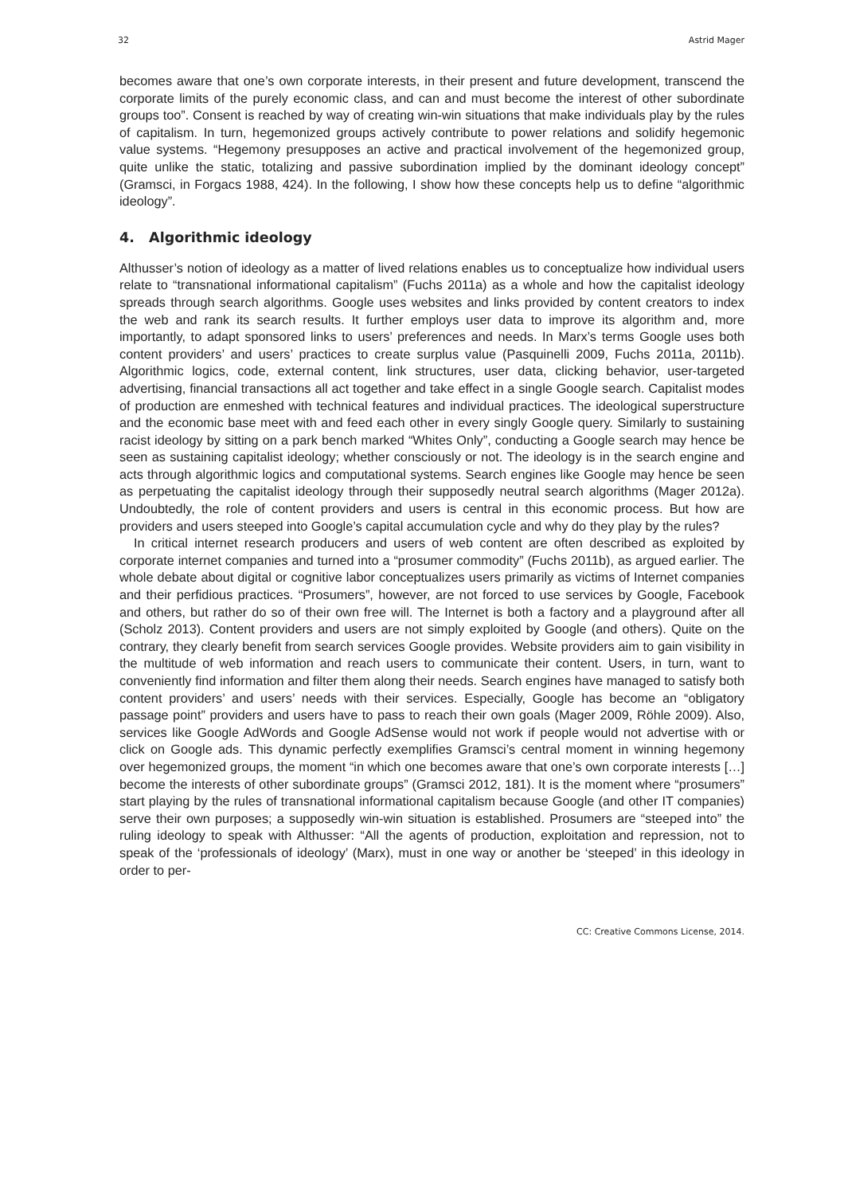32 Astrid Mager
becomes aware that one’s own corporate interests, in their present and future development, transcend the corporate limits of the purely economic class, and can and must become the interest of other subordinate groups too”. Consent is reached by way of creating win-win situations that make individuals play by the rules of capitalism. In turn, hegemonized groups actively contribute to power relations and solidify hegemonic value systems. “Hegemony presupposes an active and practical involvement of the hegemonized group, quite unlike the static, totalizing and passive subordination implied by the dominant ideology concept” (Gramsci, in Forgacs 1988, 424). In the following, I show how these concepts help us to define “algorithmic ideology”.
4. Algorithmic ideology
Althusser’s notion of ideology as a matter of lived relations enables us to conceptualize how individual users relate to “transnational informational capitalism” (Fuchs 2011a) as a whole and how the capitalist ideology spreads through search algorithms. Google uses websites and links provided by content creators to index the web and rank its search results. It further employs user data to improve its algorithm and, more importantly, to adapt sponsored links to users’ preferences and needs. In Marx’s terms Google uses both content providers’ and users’ practices to create surplus value (Pasquinelli 2009, Fuchs 2011a, 2011b). Algorithmic logics, code, external content, link structures, user data, clicking behavior, user-targeted advertising, financial transactions all act together and take effect in a single Google search. Capitalist modes of production are enmeshed with technical features and individual practices. The ideological superstructure and the economic base meet with and feed each other in every singly Google query. Similarly to sustaining racist ideology by sitting on a park bench marked “Whites Only”, conducting a Google search may hence be seen as sustaining capitalist ideology; whether consciously or not. The ideology is in the search engine and acts through algorithmic logics and computational systems. Search engines like Google may hence be seen as perpetuating the capitalist ideology through their supposedly neutral search algorithms (Mager 2012a). Undoubtedly, the role of content providers and users is central in this economic process. But how are providers and users steeped into Google’s capital accumulation cycle and why do they play by the rules?
In critical internet research producers and users of web content are often described as exploited by corporate internet companies and turned into a “prosumer commodity” (Fuchs 2011b), as argued earlier. The whole debate about digital or cognitive labor conceptualizes users primarily as victims of Internet companies and their perfidious practices. “Prosumers”, however, are not forced to use services by Google, Facebook and others, but rather do so of their own free will. The Internet is both a factory and a playground after all (Scholz 2013). Content providers and users are not simply exploited by Google (and others). Quite on the contrary, they clearly benefit from search services Google provides. Website providers aim to gain visibility in the multitude of web information and reach users to communicate their content. Users, in turn, want to conveniently find information and filter them along their needs. Search engines have managed to satisfy both content providers’ and users’ needs with their services. Especially, Google has become an “obligatory passage point” providers and users have to pass to reach their own goals (Mager 2009, Röhle 2009). Also, services like Google AdWords and Google AdSense would not work if people would not advertise with or click on Google ads. This dynamic perfectly exemplifies Gramsci’s central moment in winning hegemony over hegemonized groups, the moment “in which one becomes aware that one’s own corporate interests […] become the interests of other subordinate groups” (Gramsci 2012, 181). It is the moment where “prosumers” start playing by the rules of transnational informational capitalism because Google (and other IT companies) serve their own purposes; a supposedly win-win situation is established. Prosumers are “steeped into” the ruling ideology to speak with Althusser: “All the agents of production, exploitation and repression, not to speak of the ‘professionals of ideology’ (Marx), must in one way or another be ‘steeped’ in this ideology in order to per-
CC: Creative Commons License, 2014.